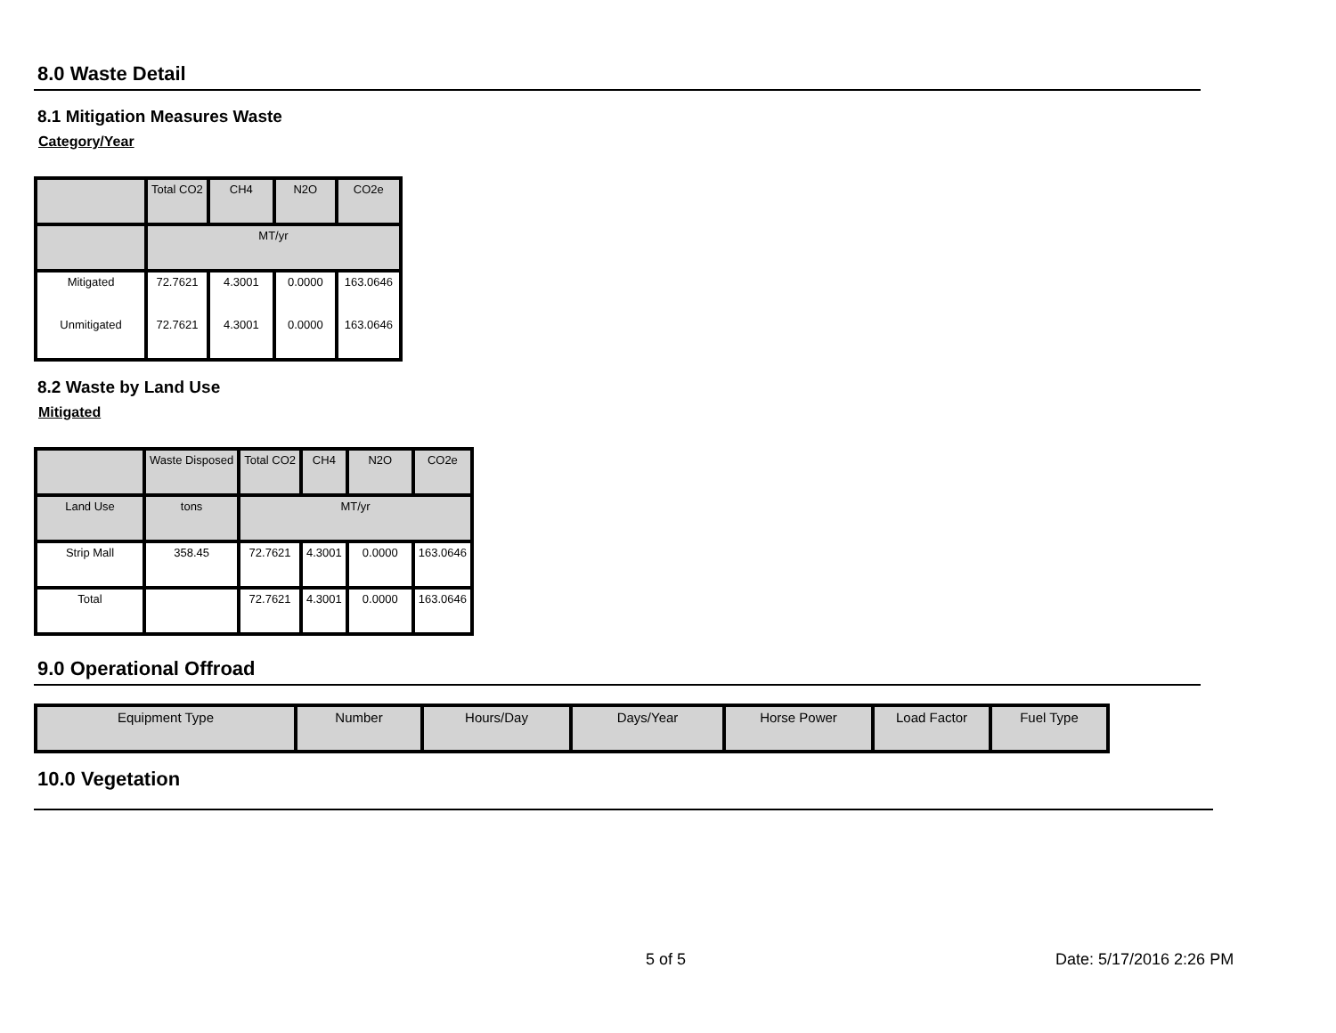8.0 Waste Detail
8.1 Mitigation Measures Waste
Category/Year
| | Total CO2 | CH4 | N2O | CO2e |
| --- | --- | --- | --- | --- |
| | MT/yr | | | |
| Mitigated | 72.7621 | 4.3001 | 0.0000 | 163.0646 |
| Unmitigated | 72.7621 | 4.3001 | 0.0000 | 163.0646 |
8.2 Waste by Land Use
Mitigated
| | Waste Disposed | Total CO2 | CH4 | N2O | CO2e |
| --- | --- | --- | --- | --- | --- |
| Land Use | tons | MT/yr | | | |
| Strip Mall | 358.45 | 72.7621 | 4.3001 | 0.0000 | 163.0646 |
| Total | | 72.7621 | 4.3001 | 0.0000 | 163.0646 |
9.0 Operational Offroad
| Equipment Type | Number | Hours/Day | Days/Year | Horse Power | Load Factor | Fuel Type |
| --- | --- | --- | --- | --- | --- | --- |
10.0 Vegetation
5 of 5 Date: 5/17/2016 2:26 PM